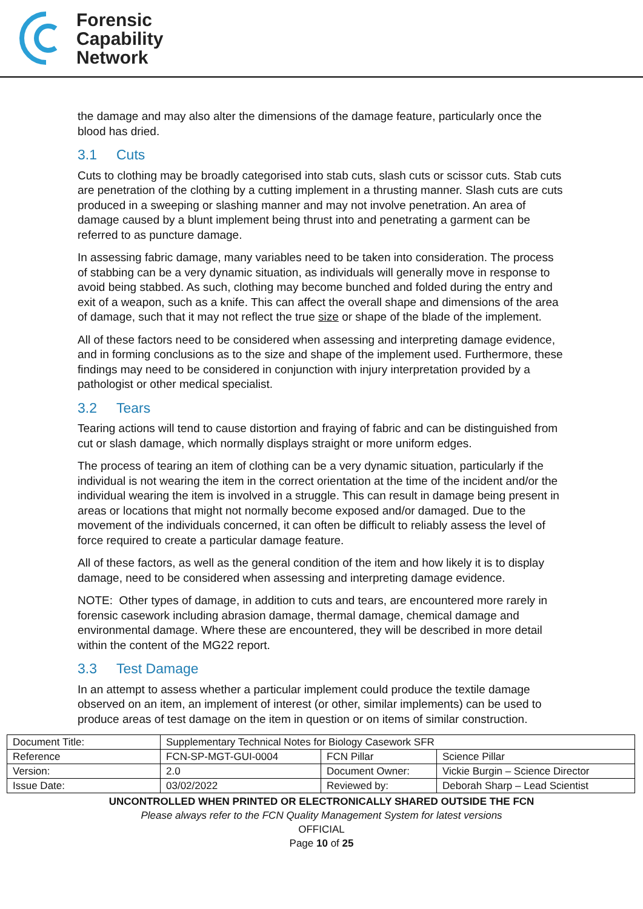Forensic
Capability
Network
the damage and may also alter the dimensions of the damage feature, particularly once the blood has dried.
3.1 Cuts
Cuts to clothing may be broadly categorised into stab cuts, slash cuts or scissor cuts. Stab cuts are penetration of the clothing by a cutting implement in a thrusting manner. Slash cuts are cuts produced in a sweeping or slashing manner and may not involve penetration. An area of damage caused by a blunt implement being thrust into and penetrating a garment can be referred to as puncture damage.
In assessing fabric damage, many variables need to be taken into consideration. The process of stabbing can be a very dynamic situation, as individuals will generally move in response to avoid being stabbed. As such, clothing may become bunched and folded during the entry and exit of a weapon, such as a knife. This can affect the overall shape and dimensions of the area of damage, such that it may not reflect the true size or shape of the blade of the implement.
All of these factors need to be considered when assessing and interpreting damage evidence, and in forming conclusions as to the size and shape of the implement used. Furthermore, these findings may need to be considered in conjunction with injury interpretation provided by a pathologist or other medical specialist.
3.2 Tears
Tearing actions will tend to cause distortion and fraying of fabric and can be distinguished from cut or slash damage, which normally displays straight or more uniform edges.
The process of tearing an item of clothing can be a very dynamic situation, particularly if the individual is not wearing the item in the correct orientation at the time of the incident and/or the individual wearing the item is involved in a struggle. This can result in damage being present in areas or locations that might not normally become exposed and/or damaged. Due to the movement of the individuals concerned, it can often be difficult to reliably assess the level of force required to create a particular damage feature.
All of these factors, as well as the general condition of the item and how likely it is to display damage, need to be considered when assessing and interpreting damage evidence.
NOTE: Other types of damage, in addition to cuts and tears, are encountered more rarely in forensic casework including abrasion damage, thermal damage, chemical damage and environmental damage. Where these are encountered, they will be described in more detail within the content of the MG22 report.
3.3 Test Damage
In an attempt to assess whether a particular implement could produce the textile damage observed on an item, an implement of interest (or other, similar implements) can be used to produce areas of test damage on the item in question or on items of similar construction.
| Document Title: | Supplementary Technical Notes for Biology Casework SFR | | |
| Reference | FCN-SP-MGT-GUI-0004 | FCN Pillar | Science Pillar |
| Version: | 2.0 | Document Owner: | Vickie Burgin – Science Director |
| Issue Date: | 03/02/2022 | Reviewed by: | Deborah Sharp – Lead Scientist |
UNCONTROLLED WHEN PRINTED OR ELECTRONICALLY SHARED OUTSIDE THE FCN
Please always refer to the FCN Quality Management System for latest versions
OFFICIAL
Page 10 of 25